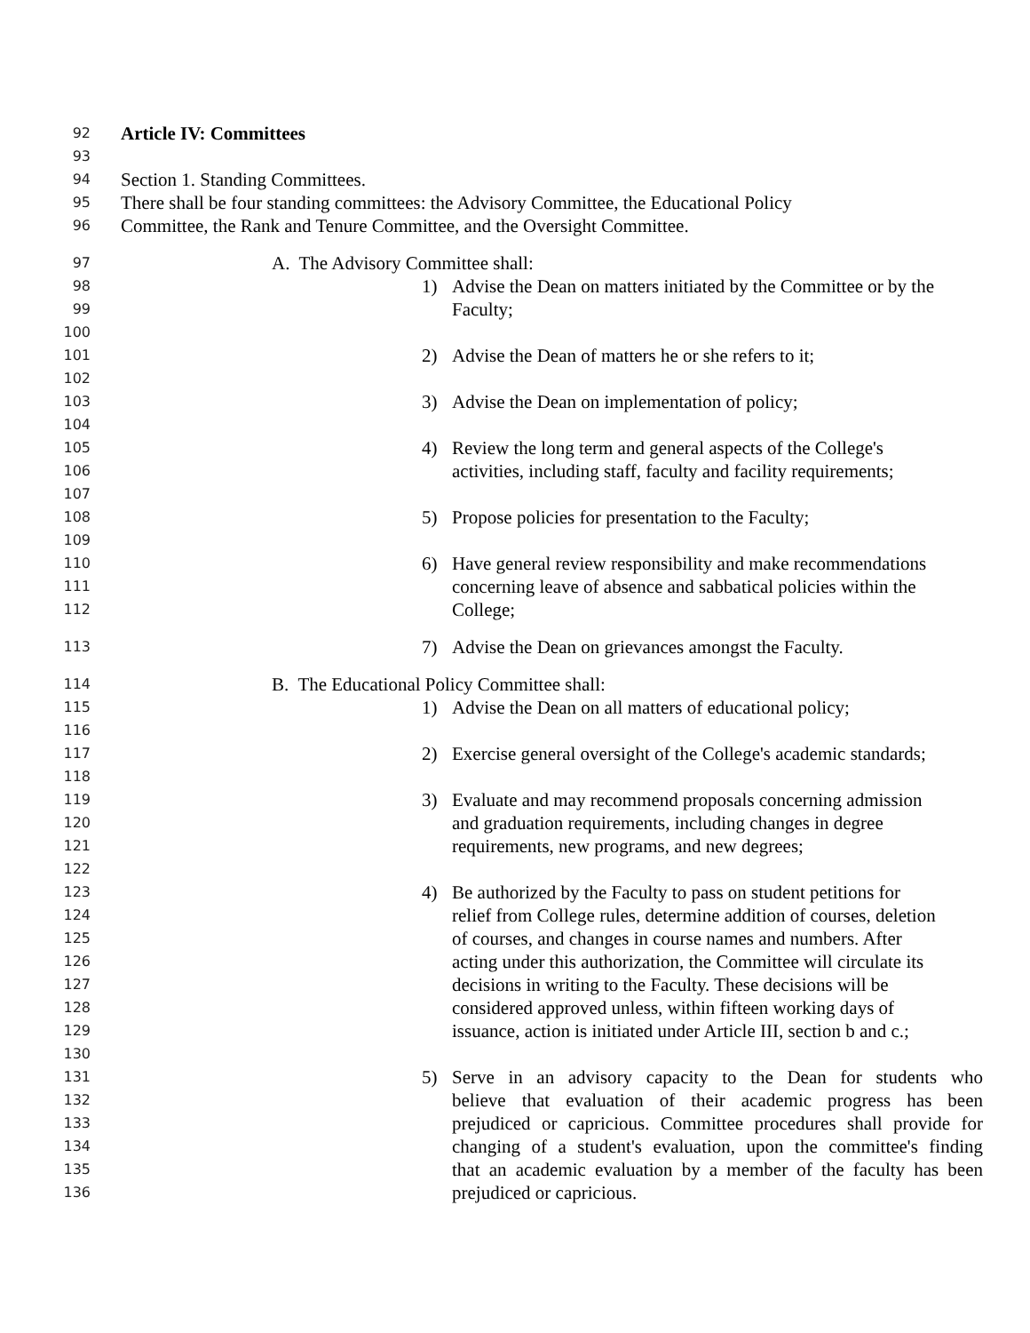92 Article IV: Committees
93
94 Section 1. Standing Committees.
95 There shall be four standing committees: the Advisory Committee, the Educational Policy
96 Committee, the Rank and Tenure Committee, and the Oversight Committee.
97 A. The Advisory Committee shall:
98 1) Advise the Dean on matters initiated by the Committee or by the
99 Faculty;
100
101 2) Advise the Dean of matters he or she refers to it;
102
103 3) Advise the Dean on implementation of policy;
104
105 4) Review the long term and general aspects of the College's
106 activities, including staff, faculty and facility requirements;
107
108 5) Propose policies for presentation to the Faculty;
109
110 6) Have general review responsibility and make recommendations
111 concerning leave of absence and sabbatical policies within the
112 College;
113 7) Advise the Dean on grievances amongst the Faculty.
114 B. The Educational Policy Committee shall:
115 1) Advise the Dean on all matters of educational policy;
116
117 2) Exercise general oversight of the College's academic standards;
118
119 3) Evaluate and may recommend proposals concerning admission
120 and graduation requirements, including changes in degree
121 requirements, new programs, and new degrees;
122
123 4) Be authorized by the Faculty to pass on student petitions for
124 relief from College rules, determine addition of courses, deletion
125 of courses, and changes in course names and numbers. After
126 acting under this authorization, the Committee will circulate its
127 decisions in writing to the Faculty. These decisions will be
128 considered approved unless, within fifteen working days of
129 issuance, action is initiated under Article III, section b and c.;
130
131 5) Serve in an advisory capacity to the Dean for students who
132 believe that evaluation of their academic progress has been
133 prejudiced or capricious. Committee procedures shall provide for
134 changing of a student's evaluation, upon the committee's finding
135 that an academic evaluation by a member of the faculty has been
136 prejudiced or capricious.